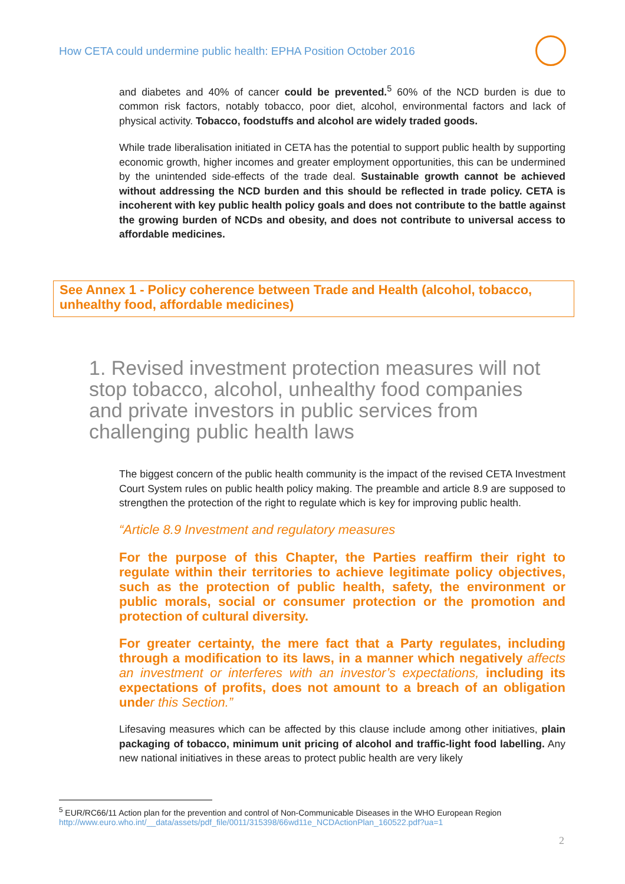How CETA could undermine public health: EPHA Position October 2016
and diabetes and 40% of cancer could be prevented.<sup>5</sup> 60% of the NCD burden is due to common risk factors, notably tobacco, poor diet, alcohol, environmental factors and lack of physical activity. Tobacco, foodstuffs and alcohol are widely traded goods.
While trade liberalisation initiated in CETA has the potential to support public health by supporting economic growth, higher incomes and greater employment opportunities, this can be undermined by the unintended side-effects of the trade deal. Sustainable growth cannot be achieved without addressing the NCD burden and this should be reflected in trade policy. CETA is incoherent with key public health policy goals and does not contribute to the battle against the growing burden of NCDs and obesity, and does not contribute to universal access to affordable medicines.
See Annex 1 - Policy coherence between Trade and Health (alcohol, tobacco, unhealthy food, affordable medicines)
1. Revised investment protection measures will not stop tobacco, alcohol, unhealthy food companies and private investors in public services from challenging public health laws
The biggest concern of the public health community is the impact of the revised CETA Investment Court System rules on public health policy making. The preamble and article 8.9 are supposed to strengthen the protection of the right to regulate which is key for improving public health.
“Article 8.9 Investment and regulatory measures
For the purpose of this Chapter, the Parties reaffirm their right to regulate within their territories to achieve legitimate policy objectives, such as the protection of public health, safety, the environment or public morals, social or consumer protection or the promotion and protection of cultural diversity.
For greater certainty, the mere fact that a Party regulates, including through a modification to its laws, in a manner which negatively affects an investment or interferes with an investor’s expectations, including its expectations of profits, does not amount to a breach of an obligation under this Section.”
Lifesaving measures which can be affected by this clause include among other initiatives, plain packaging of tobacco, minimum unit pricing of alcohol and traffic-light food labelling. Any new national initiatives in these areas to protect public health are very likely
<sup>5</sup> EUR/RC66/11 Action plan for the prevention and control of Non-Communicable Diseases in the WHO European Region
http://www.euro.who.int/__data/assets/pdf_file/0011/315398/66wd11e_NCDActionPlan_160522.pdf?ua=1
2